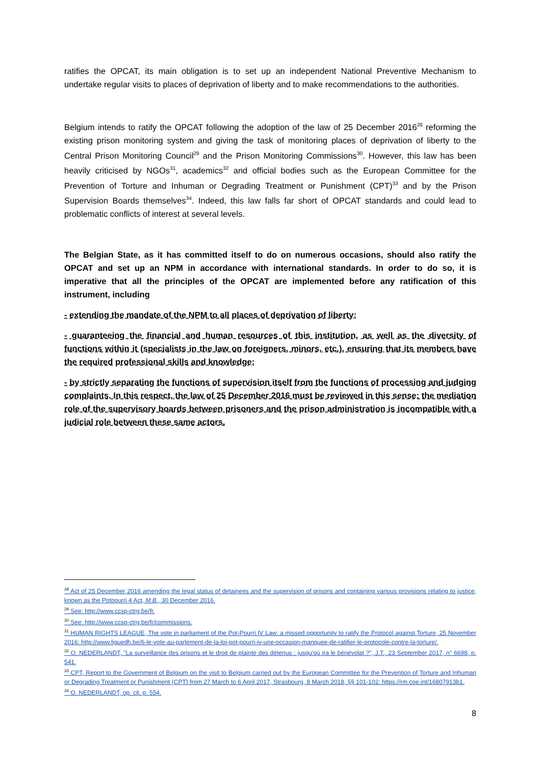ratifies the OPCAT, its main obligation is to set up an independent National Preventive Mechanism to undertake regular visits to places of deprivation of liberty and to make recommendations to the authorities.
Belgium intends to ratify the OPCAT following the adoption of the law of 25 December 2016<sup>28</sup> reforming the existing prison monitoring system and giving the task of monitoring places of deprivation of liberty to the Central Prison Monitoring Council<sup>29</sup> and the Prison Monitoring Commissions<sup>30</sup>. However, this law has been heavily criticised by NGOs<sup>31</sup>, academics<sup>32</sup> and official bodies such as the European Committee for the Prevention of Torture and Inhuman or Degrading Treatment or Punishment (CPT)<sup>33</sup> and by the Prison Supervision Boards themselves<sup>34</sup>. Indeed, this law falls far short of OPCAT standards and could lead to problematic conflicts of interest at several levels.
The Belgian State, as it has committed itself to do on numerous occasions, should also ratify the OPCAT and set up an NPM in accordance with international standards. In order to do so, it is imperative that all the principles of the OPCAT are implemented before any ratification of this instrument, including
- extending the mandate of the NPM to all places of deprivation of liberty;
- guaranteeing the financial and human resources of this institution, as well as the diversity of functions within it (specialists in the law on foreigners, minors, etc.), ensuring that its members have the required professional skills and knowledge;
- by strictly separating the functions of supervision itself from the functions of processing and judging complaints. In this respect, the law of 25 December 2016 must be reviewed in this sense: the mediation role of the supervisory boards between prisoners and the prison administration is incompatible with a judicial role between these same actors.
<sup>28</sup> Act of 25 December 2016 amending the legal status of detainees and the supervision of prisons and containing various provisions relating to justice, known as the Potpourri 4 Act, M.B., 30 December 2016.
<sup>29</sup> See: http://www.ccsp-ctrg.be/fr.
<sup>30</sup> See: http://www.ccsp-ctrg.be/fr/commissions.
<sup>31</sup> HUMAN RIGHTS LEAGUE, The vote in parliament of the Pot-Pourri IV Law: a missed opportunity to ratify the Protocol against Torture, 25 November 2016: http://www.liguedh.be/6-le-vote-au-parlement-de-la-loi-pot-pourri-iv-une-occasion-manquee-de-ratifier-le-protocole-contre-la-torture/.
<sup>32</sup> O. NEDERLANDT, "La surveillance des prisons et le droit de plainte des détenus : jusqu'où ira le bénévolat ?", J.T., 23 September 2017, n° 6698, p. 541.
<sup>33</sup> CPT, Report to the Government of Belgium on the visit to Belgium carried out by the European Committee for the Prevention of Torture and Inhuman or Degrading Treatment or Punishment (CPT) from 27 March to 6 April 2017, Strasbourg, 8 March 2018, §§ 101-102: https://rm.coe.int/16807913b1.
<sup>34</sup> O. NEDERLANDT, op. cit. p. 554.
8